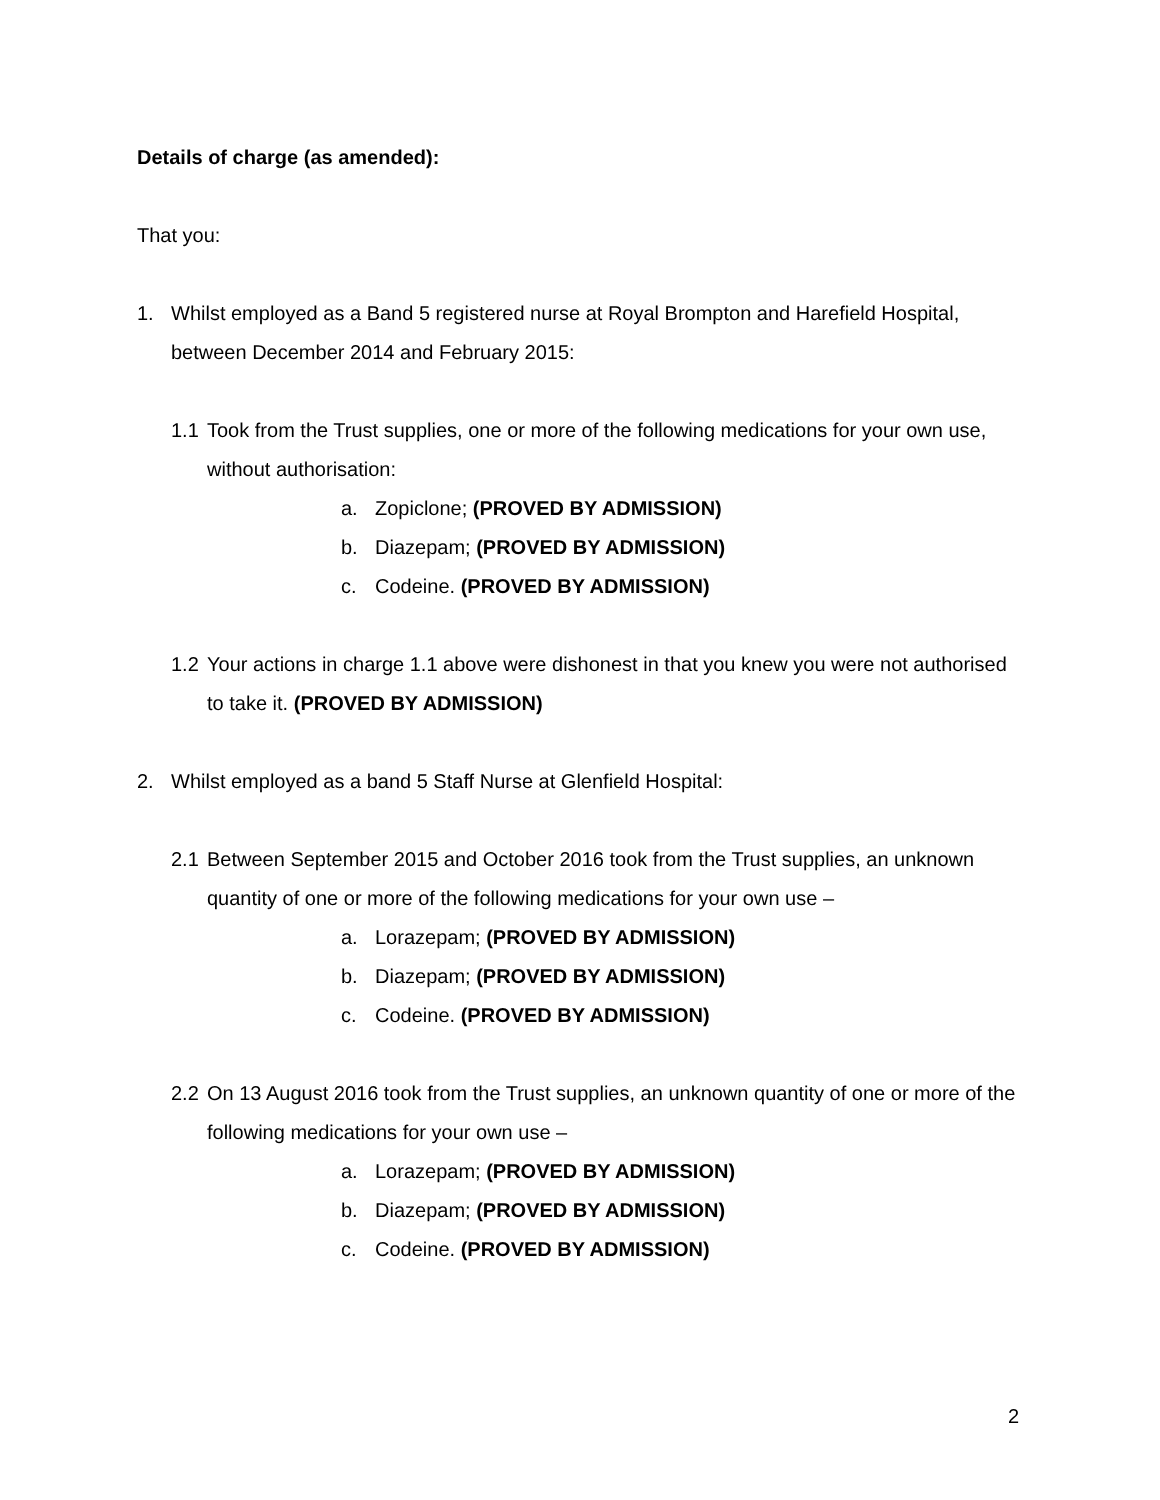Details of charge (as amended):
That you:
1. Whilst employed as a Band 5 registered nurse at Royal Brompton and Harefield Hospital, between December 2014 and February 2015:
1.1 Took from the Trust supplies, one or more of the following medications for your own use, without authorisation:
a. Zopiclone; (PROVED BY ADMISSION)
b. Diazepam; (PROVED BY ADMISSION)
c. Codeine. (PROVED BY ADMISSION)
1.2 Your actions in charge 1.1 above were dishonest in that you knew you were not authorised to take it. (PROVED BY ADMISSION)
2. Whilst employed as a band 5 Staff Nurse at Glenfield Hospital:
2.1 Between September 2015 and October 2016 took from the Trust supplies, an unknown quantity of one or more of the following medications for your own use –
a. Lorazepam; (PROVED BY ADMISSION)
b. Diazepam; (PROVED BY ADMISSION)
c. Codeine. (PROVED BY ADMISSION)
2.2 On 13 August 2016 took from the Trust supplies, an unknown quantity of one or more of the following medications for your own use –
a. Lorazepam; (PROVED BY ADMISSION)
b. Diazepam; (PROVED BY ADMISSION)
c. Codeine. (PROVED BY ADMISSION)
2